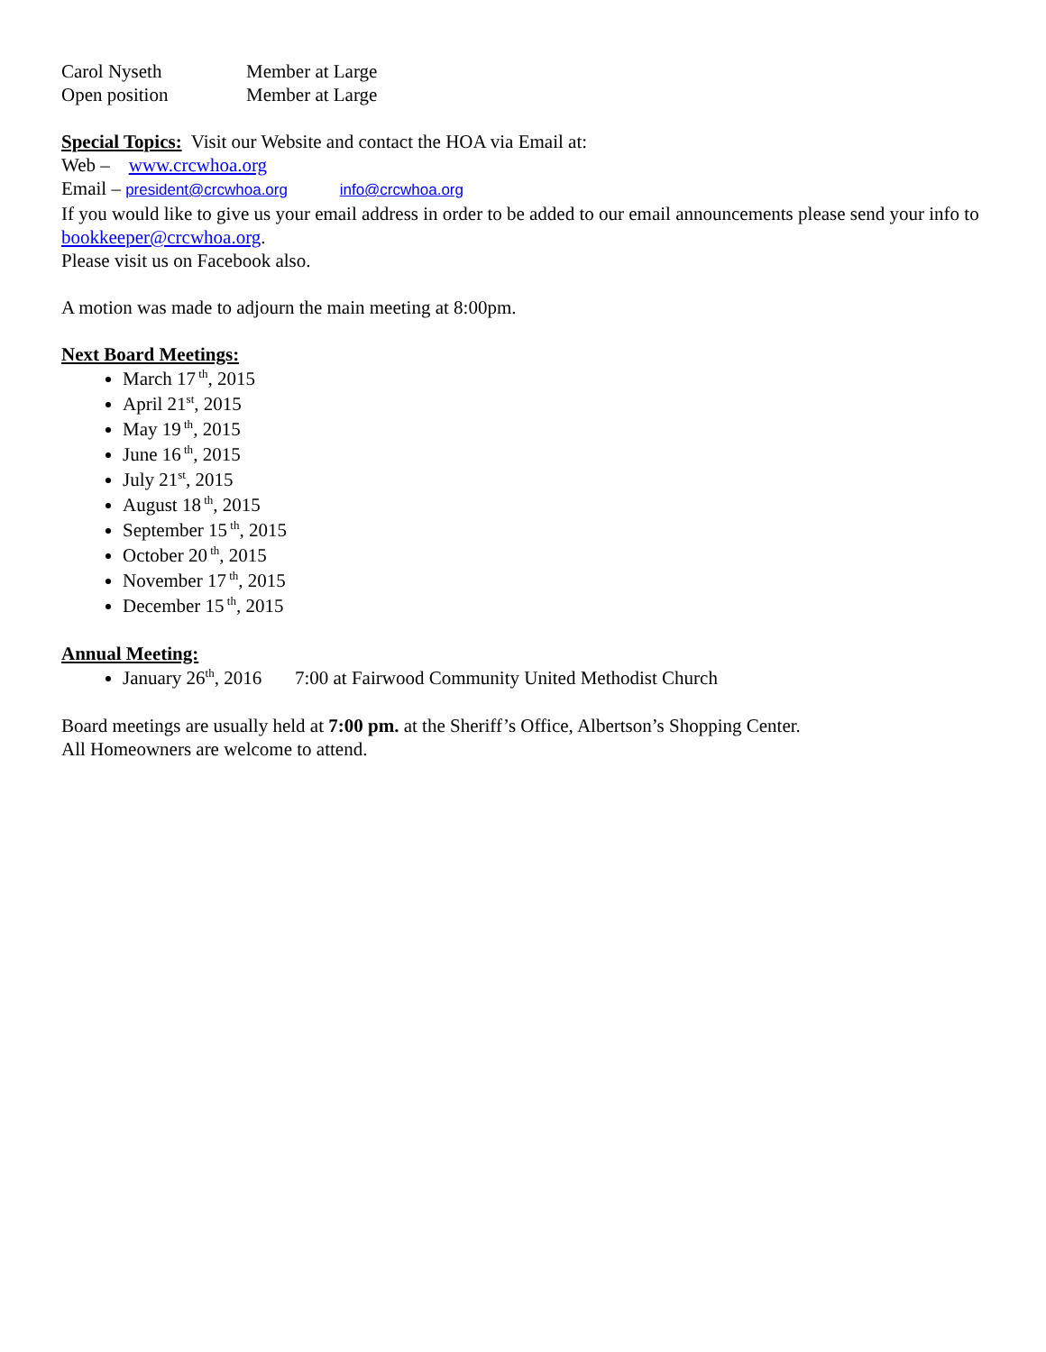Carol Nyseth Member at Large
Open position Member at Large
Special Topics: Visit our Website and contact the HOA via Email at:
Web – www.crcwhoa.org
Email – president@crcwhoa.org info@crcwhoa.org
If you would like to give us your email address in order to be added to our email announcements please send your info to bookkeeper@crcwhoa.org.
Please visit us on Facebook also.
A motion was made to adjourn the main meeting at 8:00pm.
Next Board Meetings:
March 17<sup>th</sup>, 2015
April 21<sup>st</sup>, 2015
May 19<sup>th</sup>, 2015
June 16<sup>th</sup>, 2015
July 21<sup>st</sup>, 2015
August 18<sup>th</sup>, 2015
September 15<sup>th</sup>, 2015
October 20<sup>th</sup>, 2015
November 17<sup>th</sup>, 2015
December 15<sup>th</sup>, 2015
Annual Meeting:
January 26<sup>th</sup>, 2016 7:00 at Fairwood Community United Methodist Church
Board meetings are usually held at 7:00 pm. at the Sheriff’s Office, Albertson’s Shopping Center.
All Homeowners are welcome to attend.